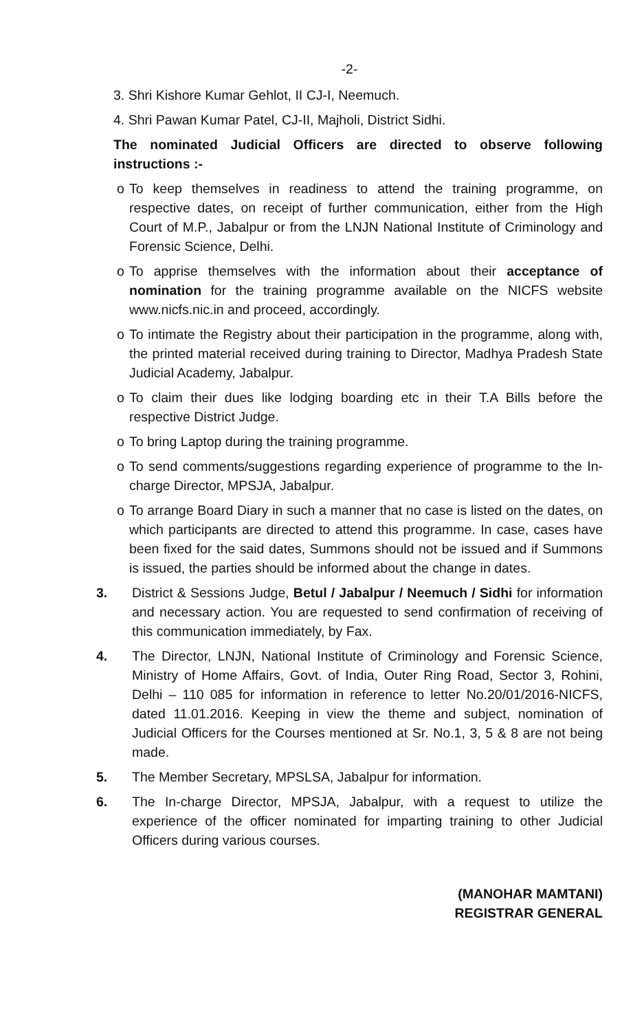-2-
3. Shri Kishore Kumar Gehlot, II CJ-I, Neemuch.
4. Shri Pawan Kumar Patel, CJ-II, Majholi, District Sidhi.
The nominated Judicial Officers are directed to observe following instructions :-
o To keep themselves in readiness to attend the training programme, on respective dates, on receipt of further communication, either from the High Court of M.P., Jabalpur or from the LNJN National Institute of Criminology and Forensic Science, Delhi.
o To apprise themselves with the information about their acceptance of nomination for the training programme available on the NICFS website www.nicfs.nic.in and proceed, accordingly.
o To intimate the Registry about their participation in the programme, along with, the printed material received during training to Director, Madhya Pradesh State Judicial Academy, Jabalpur.
o To claim their dues like lodging boarding etc in their T.A Bills before the respective District Judge.
o To bring Laptop during the training programme.
o To send comments/suggestions regarding experience of programme to the In-charge Director, MPSJA, Jabalpur.
o To arrange Board Diary in such a manner that no case is listed on the dates, on which participants are directed to attend this programme. In case, cases have been fixed for the said dates, Summons should not be issued and if Summons is issued, the parties should be informed about the change in dates.
3. District & Sessions Judge, Betul / Jabalpur / Neemuch / Sidhi for information and necessary action. You are requested to send confirmation of receiving of this communication immediately, by Fax.
4. The Director, LNJN, National Institute of Criminology and Forensic Science, Ministry of Home Affairs, Govt. of India, Outer Ring Road, Sector 3, Rohini, Delhi – 110 085 for information in reference to letter No.20/01/2016-NICFS, dated 11.01.2016. Keeping in view the theme and subject, nomination of Judicial Officers for the Courses mentioned at Sr. No.1, 3, 5 & 8 are not being made.
5. The Member Secretary, MPSLSA, Jabalpur for information.
6. The In-charge Director, MPSJA, Jabalpur, with a request to utilize the experience of the officer nominated for imparting training to other Judicial Officers during various courses.
(MANOHAR MAMTANI)
REGISTRAR GENERAL